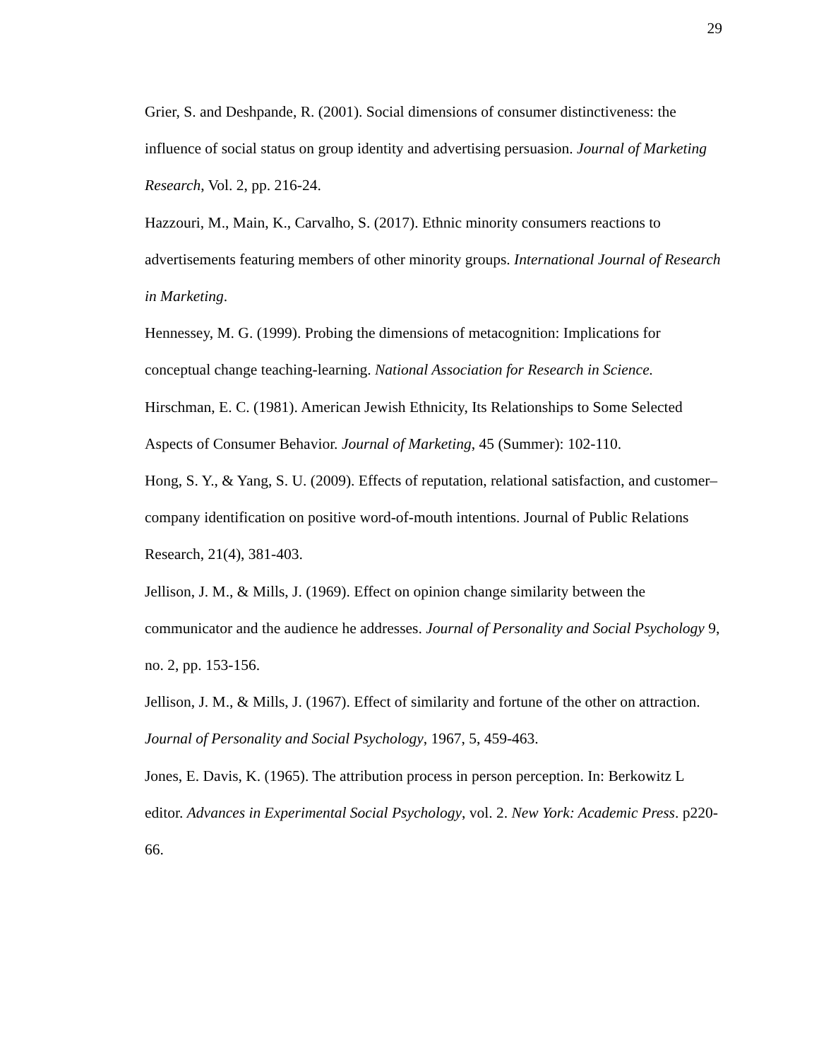29
Grier, S. and Deshpande, R. (2001). Social dimensions of consumer distinctiveness: the influence of social status on group identity and advertising persuasion. Journal of Marketing Research, Vol. 2, pp. 216-24.
Hazzouri, M., Main, K., Carvalho, S. (2017). Ethnic minority consumers reactions to advertisements featuring members of other minority groups. International Journal of Research in Marketing.
Hennessey, M. G. (1999). Probing the dimensions of metacognition: Implications for conceptual change teaching-learning. National Association for Research in Science.
Hirschman, E. C. (1981). American Jewish Ethnicity, Its Relationships to Some Selected Aspects of Consumer Behavior. Journal of Marketing, 45 (Summer): 102-110.
Hong, S. Y., & Yang, S. U. (2009). Effects of reputation, relational satisfaction, and customer–company identification on positive word-of-mouth intentions. Journal of Public Relations Research, 21(4), 381-403.
Jellison, J. M., & Mills, J. (1969). Effect on opinion change similarity between the communicator and the audience he addresses. Journal of Personality and Social Psychology 9, no. 2, pp. 153-156.
Jellison, J. M., & Mills, J. (1967). Effect of similarity and fortune of the other on attraction. Journal of Personality and Social Psychology, 1967, 5, 459-463.
Jones, E. Davis, K. (1965). The attribution process in person perception. In: Berkowitz L editor. Advances in Experimental Social Psychology, vol. 2. New York: Academic Press. p220-66.